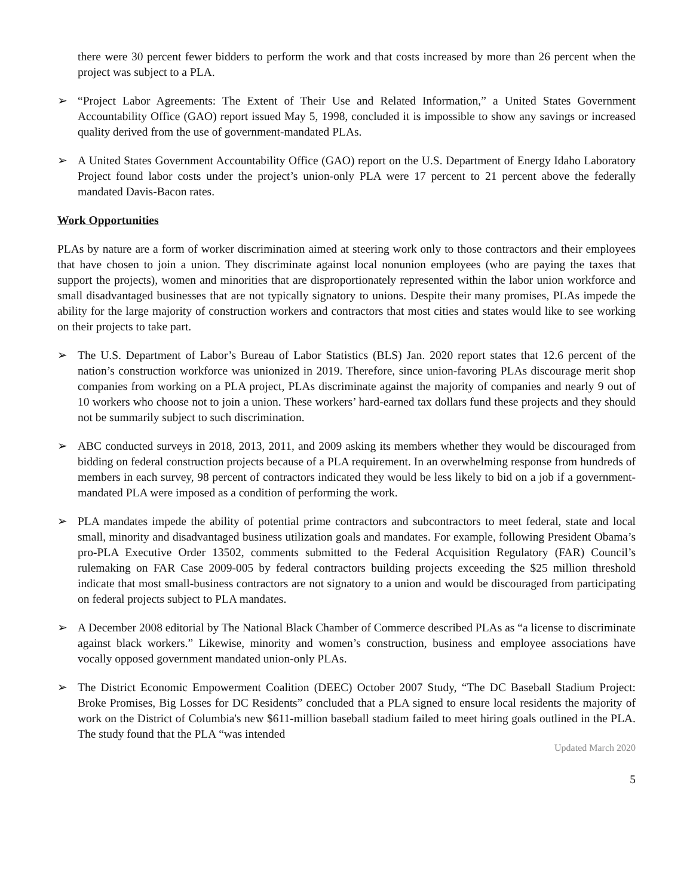there were 30 percent fewer bidders to perform the work and that costs increased by more than 26 percent when the project was subject to a PLA.
➢ “Project Labor Agreements: The Extent of Their Use and Related Information,” a United States Government Accountability Office (GAO) report issued May 5, 1998, concluded it is impossible to show any savings or increased quality derived from the use of government-mandated PLAs.
➢ A United States Government Accountability Office (GAO) report on the U.S. Department of Energy Idaho Laboratory Project found labor costs under the project’s union-only PLA were 17 percent to 21 percent above the federally mandated Davis-Bacon rates.
Work Opportunities
PLAs by nature are a form of worker discrimination aimed at steering work only to those contractors and their employees that have chosen to join a union. They discriminate against local nonunion employees (who are paying the taxes that support the projects), women and minorities that are disproportionately represented within the labor union workforce and small disadvantaged businesses that are not typically signatory to unions. Despite their many promises, PLAs impede the ability for the large majority of construction workers and contractors that most cities and states would like to see working on their projects to take part.
➢ The U.S. Department of Labor’s Bureau of Labor Statistics (BLS) Jan. 2020 report states that 12.6 percent of the nation’s construction workforce was unionized in 2019. Therefore, since union-favoring PLAs discourage merit shop companies from working on a PLA project, PLAs discriminate against the majority of companies and nearly 9 out of 10 workers who choose not to join a union. These workers’ hard-earned tax dollars fund these projects and they should not be summarily subject to such discrimination.
➢ ABC conducted surveys in 2018, 2013, 2011, and 2009 asking its members whether they would be discouraged from bidding on federal construction projects because of a PLA requirement. In an overwhelming response from hundreds of members in each survey, 98 percent of contractors indicated they would be less likely to bid on a job if a government-mandated PLA were imposed as a condition of performing the work.
➢ PLA mandates impede the ability of potential prime contractors and subcontractors to meet federal, state and local small, minority and disadvantaged business utilization goals and mandates. For example, following President Obama’s pro-PLA Executive Order 13502, comments submitted to the Federal Acquisition Regulatory (FAR) Council’s rulemaking on FAR Case 2009-005 by federal contractors building projects exceeding the $25 million threshold indicate that most small-business contractors are not signatory to a union and would be discouraged from participating on federal projects subject to PLA mandates.
➢ A December 2008 editorial by The National Black Chamber of Commerce described PLAs as “a license to discriminate against black workers.” Likewise, minority and women’s construction, business and employee associations have vocally opposed government mandated union-only PLAs.
➢ The District Economic Empowerment Coalition (DEEC) October 2007 Study, “The DC Baseball Stadium Project: Broke Promises, Big Losses for DC Residents” concluded that a PLA signed to ensure local residents the majority of work on the District of Columbia's new $611-million baseball stadium failed to meet hiring goals outlined in the PLA. The study found that the PLA “was intended
Updated March 2020
5